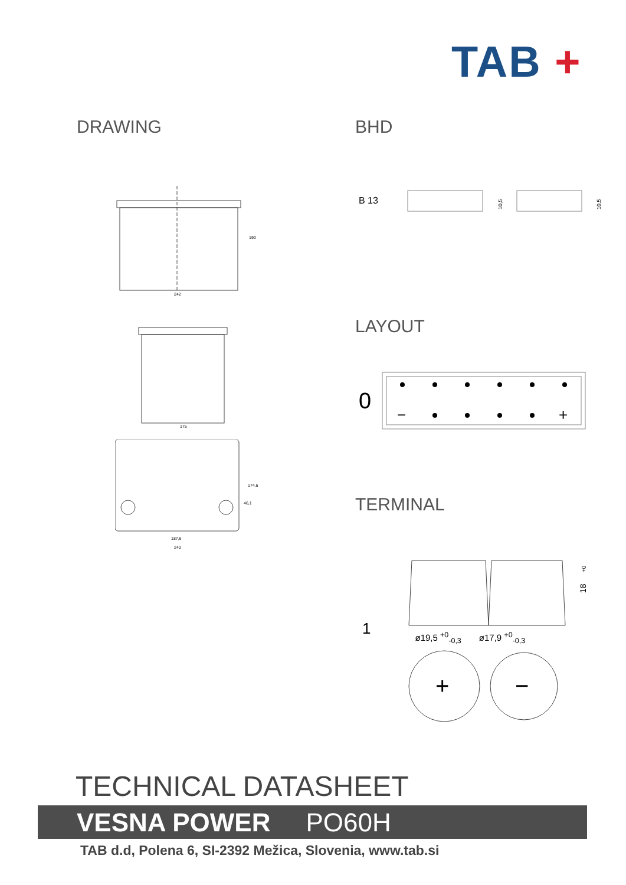TAB +
DRAWING
242
190
175
187,6
240
174,6
46,1
BHD
B 13
10,5
10,5
LAYOUT
0
−
+
TERMINAL
1
18
+0
ø19,5 <sup>+0</sup><sub>-0,3</sub> ø17,9 <sup>+0</sup><sub>-0,3</sub>
+
−
TECHNICAL DATASHEET
VESNA POWER PO60H
TAB d.d, Polena 6, SI-2392 Mežica, Slovenia, www.tab.si